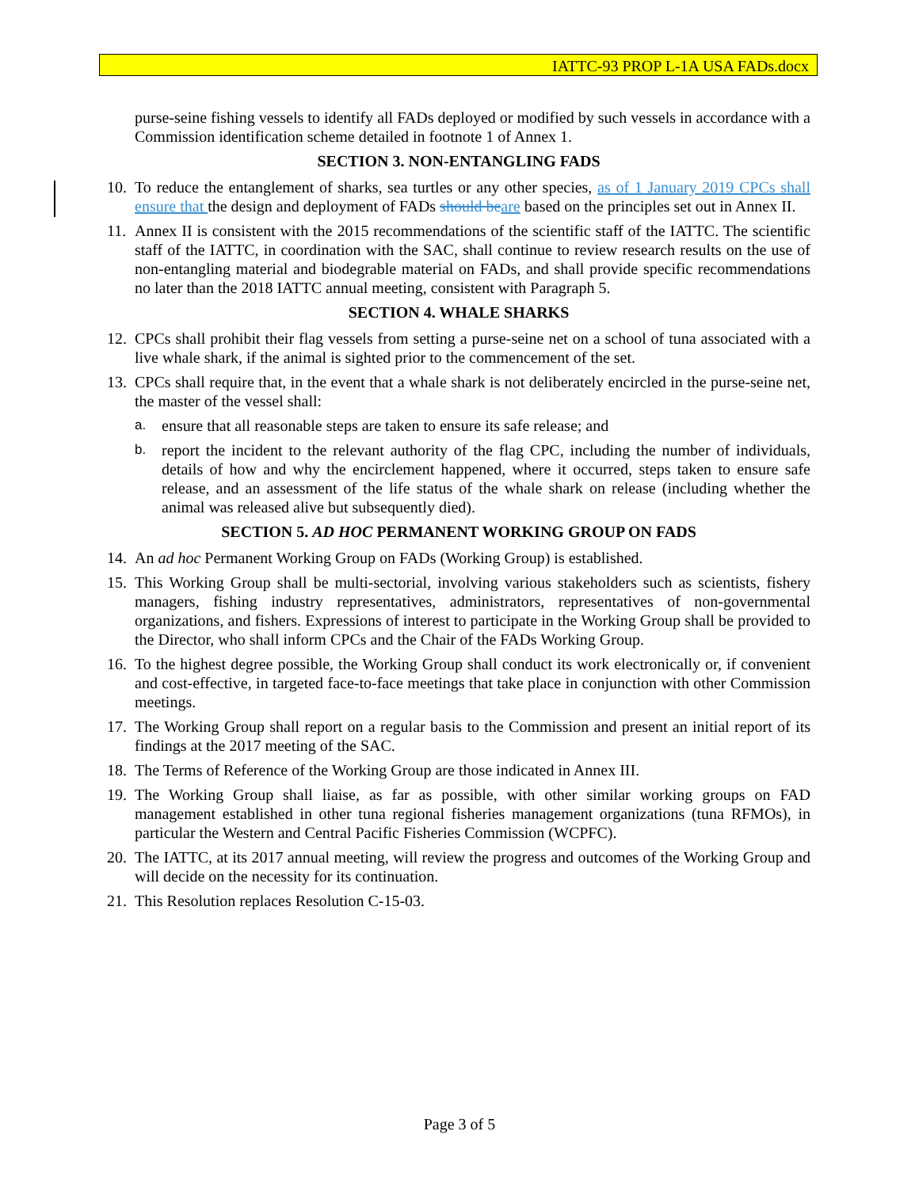IATTC-93 PROP L-1A USA FADs.docx
purse-seine fishing vessels to identify all FADs deployed or modified by such vessels in accordance with a Commission identification scheme detailed in footnote 1 of Annex 1.
SECTION 3. NON-ENTANGLING FADS
10.
To reduce the entanglement of sharks, sea turtles or any other species, as of 1 January 2019 CPCs shall ensure that the design and deployment of FADs should be are based on the principles set out in Annex II.
11.
Annex II is consistent with the 2015 recommendations of the scientific staff of the IATTC. The scientific staff of the IATTC, in coordination with the SAC, shall continue to review research results on the use of non-entangling material and biodegrable material on FADs, and shall provide specific recommendations no later than the 2018 IATTC annual meeting, consistent with Paragraph 5.
SECTION 4. WHALE SHARKS
12.
CPCs shall prohibit their flag vessels from setting a purse-seine net on a school of tuna associated with a live whale shark, if the animal is sighted prior to the commencement of the set.
13.
CPCs shall require that, in the event that a whale shark is not deliberately encircled in the purse-seine net, the master of the vessel shall:
a.
ensure that all reasonable steps are taken to ensure its safe release; and
b.
report the incident to the relevant authority of the flag CPC, including the number of individuals, details of how and why the encirclement happened, where it occurred, steps taken to ensure safe release, and an assessment of the life status of the whale shark on release (including whether the animal was released alive but subsequently died).
SECTION 5. AD HOC PERMANENT WORKING GROUP ON FADS
14.
An ad hoc Permanent Working Group on FADs (Working Group) is established.
15.
This Working Group shall be multi-sectorial, involving various stakeholders such as scientists, fishery managers, fishing industry representatives, administrators, representatives of non-governmental organizations, and fishers. Expressions of interest to participate in the Working Group shall be provided to the Director, who shall inform CPCs and the Chair of the FADs Working Group.
16.
To the highest degree possible, the Working Group shall conduct its work electronically or, if convenient and cost-effective, in targeted face-to-face meetings that take place in conjunction with other Commission meetings.
17.
The Working Group shall report on a regular basis to the Commission and present an initial report of its findings at the 2017 meeting of the SAC.
18.
The Terms of Reference of the Working Group are those indicated in Annex III.
19.
The Working Group shall liaise, as far as possible, with other similar working groups on FAD management established in other tuna regional fisheries management organizations (tuna RFMOs), in particular the Western and Central Pacific Fisheries Commission (WCPFC).
20.
The IATTC, at its 2017 annual meeting, will review the progress and outcomes of the Working Group and will decide on the necessity for its continuation.
21.
This Resolution replaces Resolution C-15-03.
Page 3 of 5